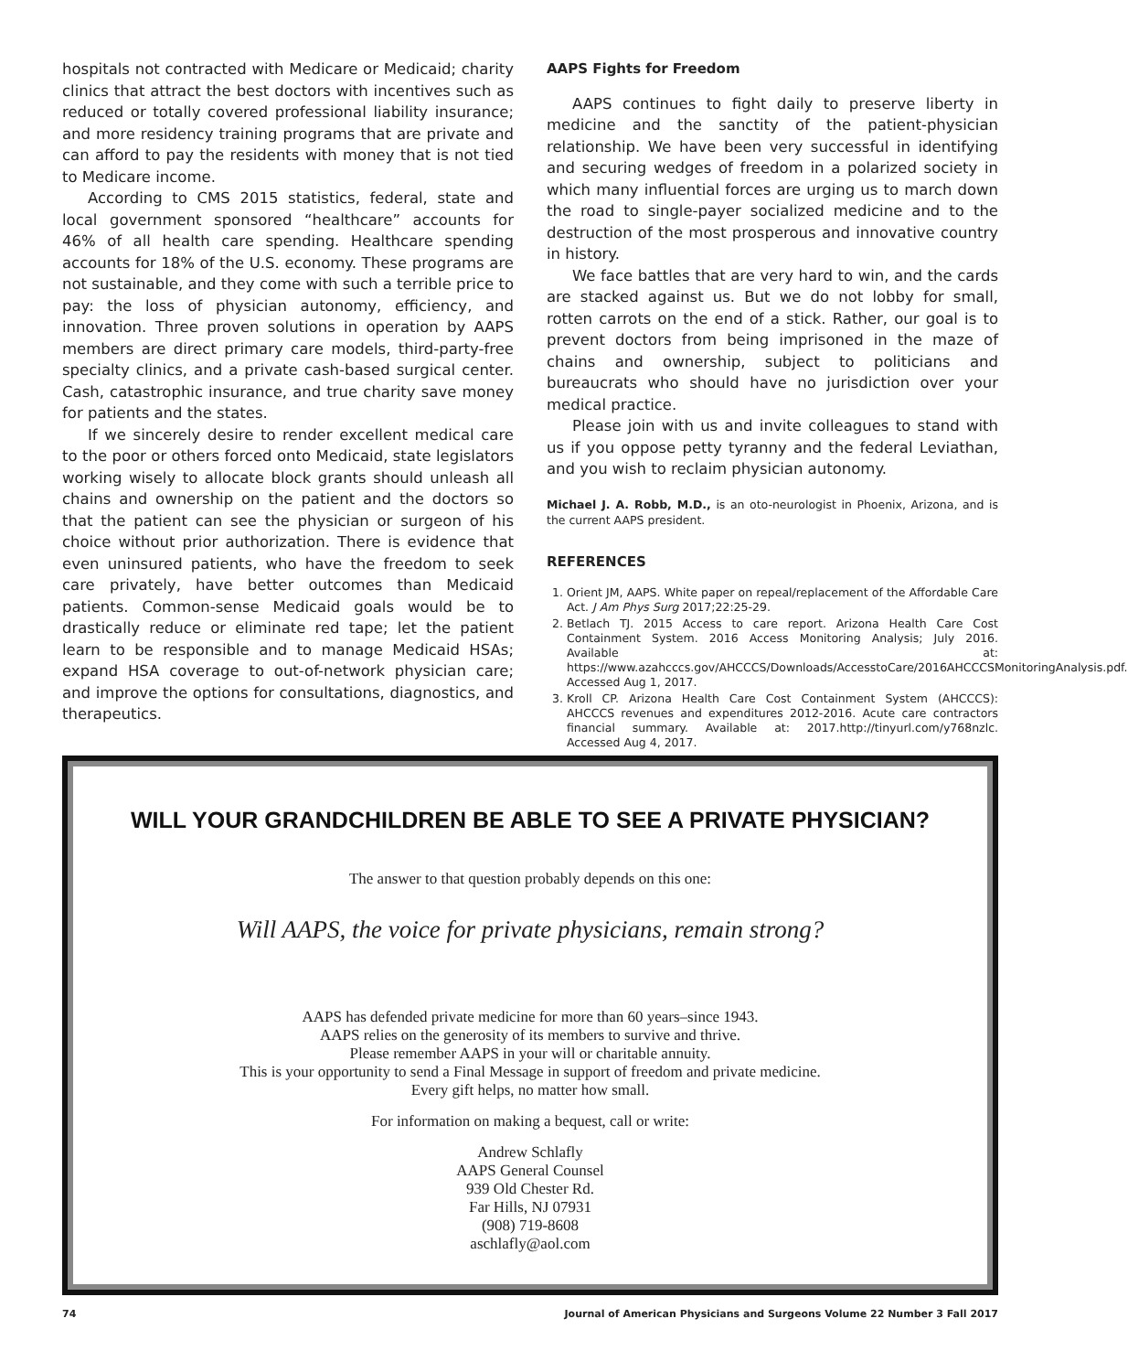hospitals not contracted with Medicare or Medicaid; charity clinics that attract the best doctors with incentives such as reduced or totally covered professional liability insurance; and more residency training programs that are private and can afford to pay the residents with money that is not tied to Medicare income.
According to CMS 2015 statistics, federal, state and local government sponsored “healthcare” accounts for 46% of all health care spending. Healthcare spending accounts for 18% of the U.S. economy. These programs are not sustainable, and they come with such a terrible price to pay: the loss of physician autonomy, efficiency, and innovation. Three proven solutions in operation by AAPS members are direct primary care models, third-party-free specialty clinics, and a private cash-based surgical center. Cash, catastrophic insurance, and true charity save money for patients and the states.
If we sincerely desire to render excellent medical care to the poor or others forced onto Medicaid, state legislators working wisely to allocate block grants should unleash all chains and ownership on the patient and the doctors so that the patient can see the physician or surgeon of his choice without prior authorization. There is evidence that even uninsured patients, who have the freedom to seek care privately, have better outcomes than Medicaid patients. Common-sense Medicaid goals would be to drastically reduce or eliminate red tape; let the patient learn to be responsible and to manage Medicaid HSAs; expand HSA coverage to out-of-network physician care; and improve the options for consultations, diagnostics, and therapeutics.
AAPS Fights for Freedom
AAPS continues to fight daily to preserve liberty in medicine and the sanctity of the patient-physician relationship. We have been very successful in identifying and securing wedges of freedom in a polarized society in which many influential forces are urging us to march down the road to single-payer socialized medicine and to the destruction of the most prosperous and innovative country in history.
We face battles that are very hard to win, and the cards are stacked against us. But we do not lobby for small, rotten carrots on the end of a stick. Rather, our goal is to prevent doctors from being imprisoned in the maze of chains and ownership, subject to politicians and bureaucrats who should have no jurisdiction over your medical practice.
Please join with us and invite colleagues to stand with us if you oppose petty tyranny and the federal Leviathan, and you wish to reclaim physician autonomy.
Michael J. A. Robb, M.D., is an oto-neurologist in Phoenix, Arizona, and is the current AAPS president.
REFERENCES
1. Orient JM, AAPS. White paper on repeal/replacement of the Affordable Care Act. J Am Phys Surg 2017;22:25-29.
2. Betlach TJ. 2015 Access to care report. Arizona Health Care Cost Containment System. 2016 Access Monitoring Analysis; July 2016. Available at: https://www.azahcccs.gov/AHCCCS/Downloads/AccesstoCare/2016AHCCCSMonitoringAnalysis.pdf. Accessed Aug 1, 2017.
3. Kroll CP. Arizona Health Care Cost Containment System (AHCCCS): AHCCCS revenues and expenditures 2012-2016. Acute care contractors financial summary. Available at: 2017.http://tinyurl.com/y768nzlc. Accessed Aug 4, 2017.
WILL YOUR GRANDCHILDREN BE ABLE TO SEE A PRIVATE PHYSICIAN?
The answer to that question probably depends on this one:
Will AAPS, the voice for private physicians, remain strong?
AAPS has defended private medicine for more than 60 years–since 1943.
AAPS relies on the generosity of its members to survive and thrive.
Please remember AAPS in your will or charitable annuity.
This is your opportunity to send a Final Message in support of freedom and private medicine.
Every gift helps, no matter how small.
For information on making a bequest, call or write:
Andrew Schlafly
AAPS General Counsel
939 Old Chester Rd.
Far Hills, NJ 07931
(908) 719-8608
aschlafly@aol.com
74 Journal of American Physicians and Surgeons Volume 22 Number 3 Fall 2017